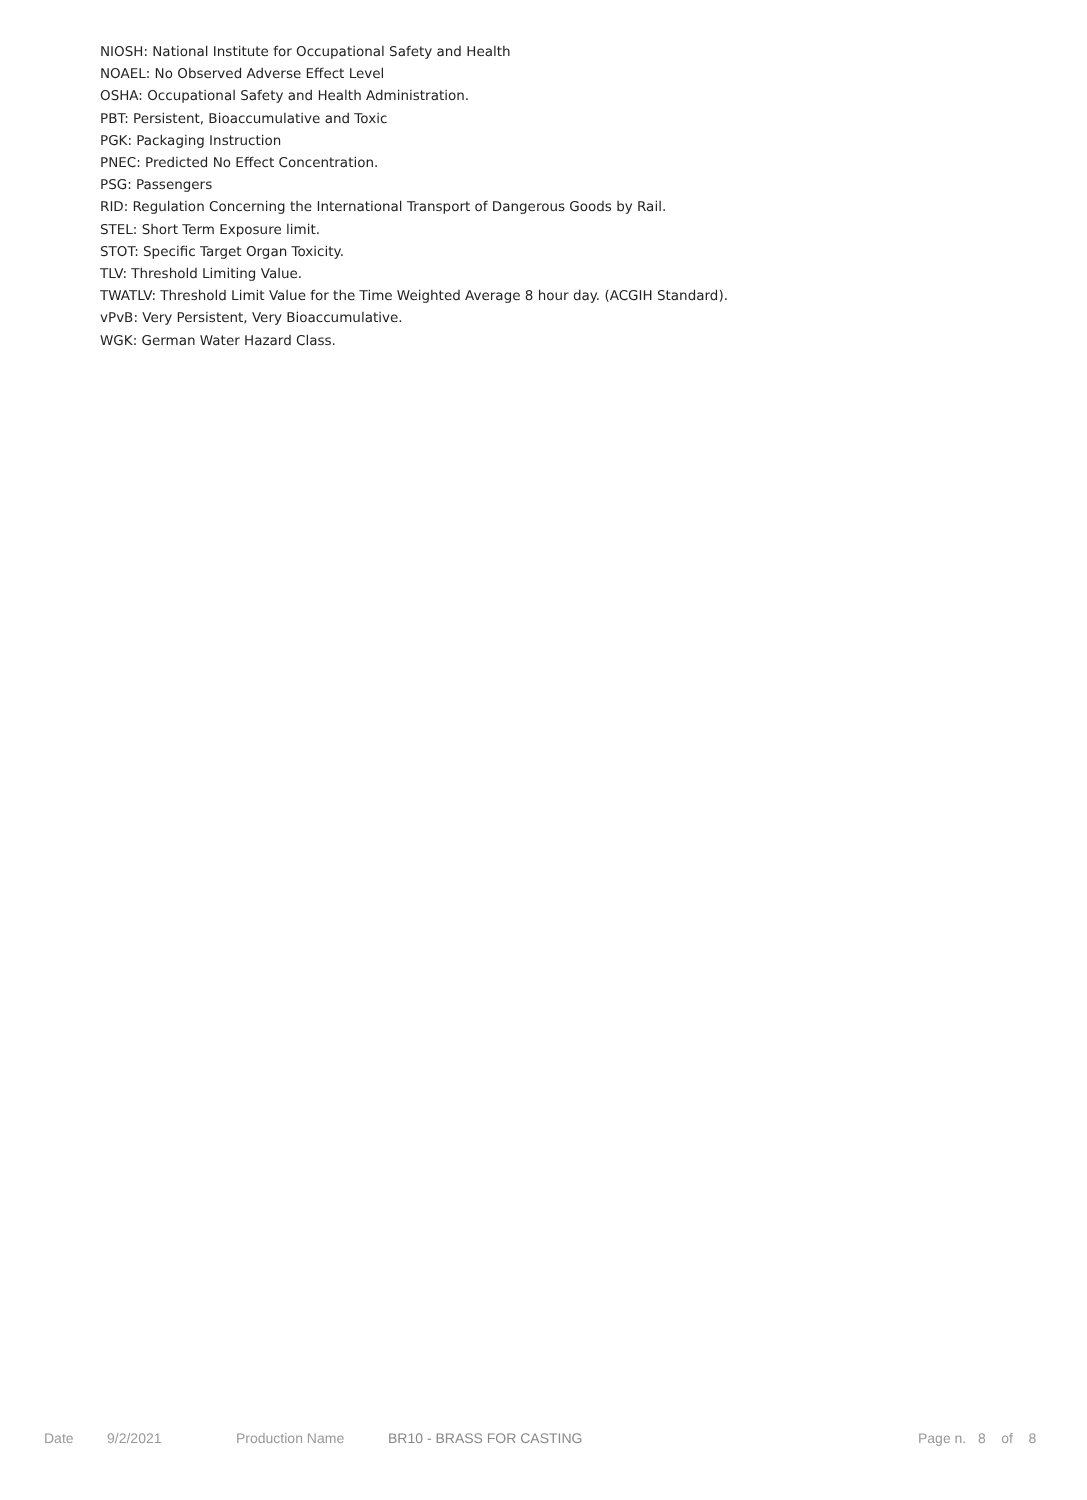NIOSH: National Institute for Occupational Safety and Health
NOAEL: No Observed Adverse Effect Level
OSHA: Occupational Safety and Health Administration.
PBT: Persistent, Bioaccumulative and Toxic
PGK: Packaging Instruction
PNEC: Predicted No Effect Concentration.
PSG: Passengers
RID: Regulation Concerning the International Transport of Dangerous Goods by Rail.
STEL: Short Term Exposure limit.
STOT: Specific Target Organ Toxicity.
TLV: Threshold Limiting Value.
TWATLV: Threshold Limit Value for the Time Weighted Average 8 hour day. (ACGIH Standard).
vPvB: Very Persistent, Very Bioaccumulative.
WGK: German Water Hazard Class.
Date 9/2/2021 Production Name BR10 - BRASS FOR CASTING Page n. 8 of 8